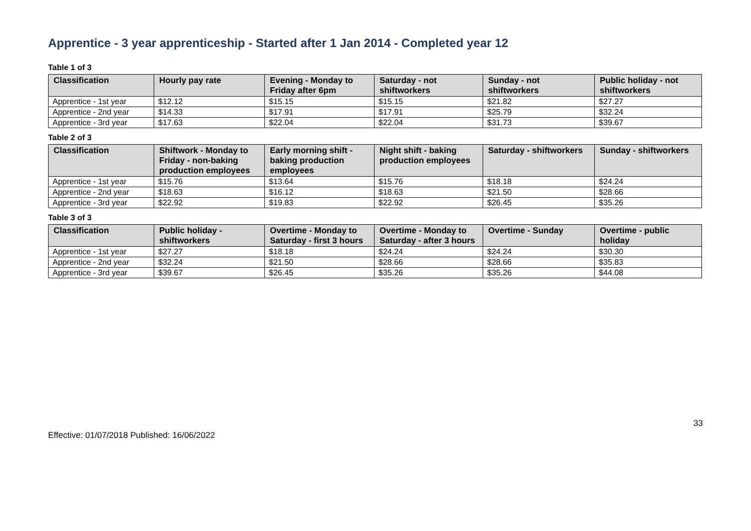Apprentice - 3 year apprenticeship - Started after 1 Jan 2014 - Completed year 12
Table 1 of 3
| Classification | Hourly pay rate | Evening - Monday to Friday after 6pm | Saturday - not shiftworkers | Sunday - not shiftworkers | Public holiday - not shiftworkers |
| --- | --- | --- | --- | --- | --- |
| Apprentice - 1st year | $12.12 | $15.15 | $15.15 | $21.82 | $27.27 |
| Apprentice - 2nd year | $14.33 | $17.91 | $17.91 | $25.79 | $32.24 |
| Apprentice - 3rd year | $17.63 | $22.04 | $22.04 | $31.73 | $39.67 |
Table 2 of 3
| Classification | Shiftwork - Monday to Friday - non-baking production employees | Early morning shift - baking production employees | Night shift - baking production employees | Saturday - shiftworkers | Sunday - shiftworkers |
| --- | --- | --- | --- | --- | --- |
| Apprentice - 1st year | $15.76 | $13.64 | $15.76 | $18.18 | $24.24 |
| Apprentice - 2nd year | $18.63 | $16.12 | $18.63 | $21.50 | $28.66 |
| Apprentice - 3rd year | $22.92 | $19.83 | $22.92 | $26.45 | $35.26 |
Table 3 of 3
| Classification | Public holiday - shiftworkers | Overtime - Monday to Saturday - first 3 hours | Overtime - Monday to Saturday - after 3 hours | Overtime - Sunday | Overtime - public holiday |
| --- | --- | --- | --- | --- | --- |
| Apprentice - 1st year | $27.27 | $18.18 | $24.24 | $24.24 | $30.30 |
| Apprentice - 2nd year | $32.24 | $21.50 | $28.66 | $28.66 | $35.83 |
| Apprentice - 3rd year | $39.67 | $26.45 | $35.26 | $35.26 | $44.08 |
33
Effective: 01/07/2018 Published: 16/06/2022